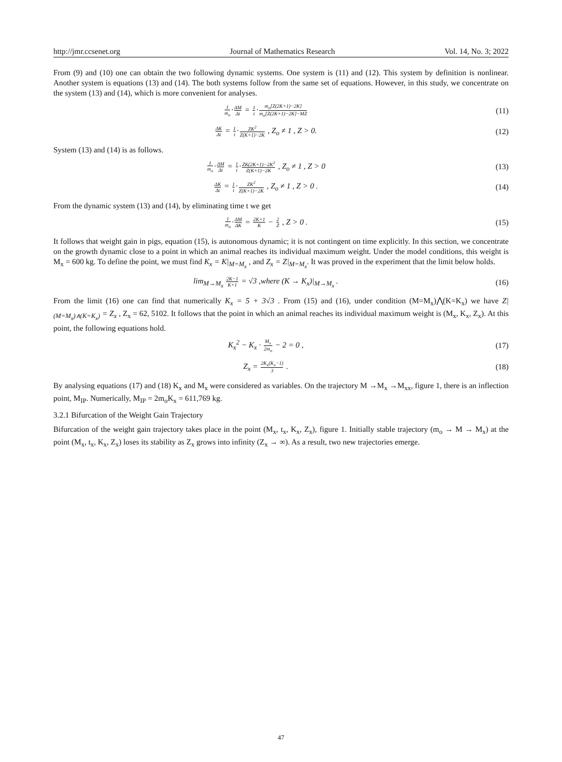http://jmr.ccsenet.org Journal of Mathematics Research Vol. 14, No. 3; 2022
From (9) and (10) one can obtain the two following dynamic systems. One system is (11) and (12). This system by definition is nonlinear. Another system is equations (13) and (14). The both systems follow from the same set of equations. However, in this study, we concentrate on the system (13) and (14), which is more convenient for analyses.
1 m<sub>o</sub>·ΔM Δt = 1 t·m<sub>o</sub>[Z(2K+1)−2K] m<sub>o</sub>[Z(2K+1)−2K]−MZ
(11)
ΔK Δt = 1 t·ZK<sup>2</sup> Z(K+1)−2K , Z<sub>o</sub> ≠ 1 , Z > 0.
(12)
System (13) and (14) is as follows.
1 m<sub>o</sub>·ΔM Δt = 1 t·ZK(2K+1)−2K<sup>2</sup> Z(K+1)−2K , Z<sub>o</sub> ≠ 1 , Z > 0
(13)
ΔK Δt = 1 t·ZK<sup>2</sup> Z(K+1)−2K , Z<sub>o</sub> ≠ 1 , Z > 0 .
(14)
From the dynamic system (13) and (14), by eliminating time t we get
1 m<sub>o</sub>·ΔM ΔK = 2K+1 K − 2 Z , Z > 0 .
(15)
It follows that weight gain in pigs, equation (15), is autonomous dynamic; it is not contingent on time explicitly. In this section, we concentrate on the growth dynamic close to a point in which an animal reaches its individual maximum weight. Under the model conditions, this weight is M<sub>x</sub> = 600 kg. To define the point, we must find K<sub>x</sub> = K|<sub>M=M<sub>x</sub></sub> , and Z<sub>x</sub> = Z|<sub>M=M<sub>x</sub></sub>. It was proved in the experiment that the limit below holds.
lim<sub>M→M<sub>x</sub></sub> 2K−1 K+1 = √3 ,where (K → K<sub>x</sub>)|<sub>M→M<sub>x</sub></sub> .
(16)
From the limit (16) one can find that numerically K<sub>x</sub> = 5 + 3√3 . From (15) and (16), under condition (M=M<sub>x</sub>)⋀(K=K<sub>x</sub>) we have Z|<sub>(M=M<sub>x</sub>)∧(K=K<sub>x</sub>)</sub> = Z<sub>x</sub> , Z<sub>x</sub> = 62, 5102. It follows that the point in which an animal reaches its individual maximum weight is (M<sub>x</sub>, K<sub>x</sub>, Z<sub>x</sub>). At this point, the following equations hold.
K<sub>x</sub><sup>2</sup> − K<sub>x</sub> · M<sub>x</sub> 2m<sub>o</sub> − 2 = 0 , (17)
Z<sub>x</sub> = 2K<sub>x</sub>(K<sub>x</sub>−1) 3 . (18)
By analysing equations (17) and (18) K<sub>x</sub> and M<sub>x</sub> were considered as variables. On the trajectory M →M<sub>x</sub> →M<sub>xx</sub>, figure 1, there is an inflection point, M<sub>IP</sub>. Numerically, M<sub>IP</sub> = 2m<sub>o</sub>K<sub>x</sub> = 611,769 kg.
3.2.1 Bifurcation of the Weight Gain Trajectory
Bifurcation of the weight gain trajectory takes place in the point (M<sub>x</sub>, t<sub>x</sub>, K<sub>x</sub>, Z<sub>x</sub>), figure 1. Initially stable trajectory (m<sub>o</sub> → M → M<sub>x</sub>) at the point (M<sub>x</sub>, t<sub>x</sub>, K<sub>x</sub>, Z<sub>x</sub>) loses its stability as Z<sub>x</sub> grows into infinity (Z<sub>x</sub> → ∞). As a result, two new trajectories emerge.
47